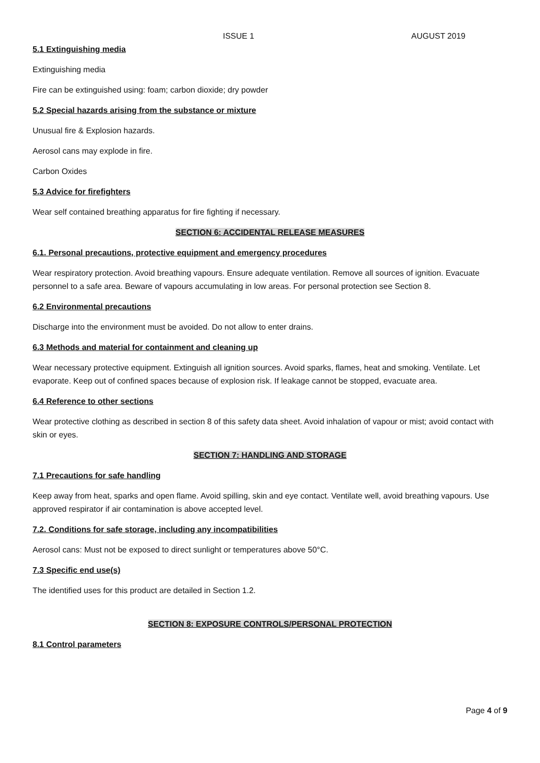ISSUE 1 AUGUST 2019
5.1 Extinguishing media
Extinguishing media
Fire can be extinguished using: foam; carbon dioxide; dry powder
5.2 Special hazards arising from the substance or mixture
Unusual fire & Explosion hazards.
Aerosol cans may explode in fire.
Carbon Oxides
5.3 Advice for firefighters
Wear self contained breathing apparatus for fire fighting if necessary.
SECTION 6: ACCIDENTAL RELEASE MEASURES
6.1. Personal precautions, protective equipment and emergency procedures
Wear respiratory protection. Avoid breathing vapours. Ensure adequate ventilation. Remove all sources of ignition. Evacuate personnel to a safe area. Beware of vapours accumulating in low areas. For personal protection see Section 8.
6.2 Environmental precautions
Discharge into the environment must be avoided. Do not allow to enter drains.
6.3 Methods and material for containment and cleaning up
Wear necessary protective equipment. Extinguish all ignition sources. Avoid sparks, flames, heat and smoking. Ventilate. Let evaporate. Keep out of confined spaces because of explosion risk. If leakage cannot be stopped, evacuate area.
6.4 Reference to other sections
Wear protective clothing as described in section 8 of this safety data sheet. Avoid inhalation of vapour or mist; avoid contact with skin or eyes.
SECTION 7: HANDLING AND STORAGE
7.1 Precautions for safe handling
Keep away from heat, sparks and open flame. Avoid spilling, skin and eye contact. Ventilate well, avoid breathing vapours. Use approved respirator if air contamination is above accepted level.
7.2. Conditions for safe storage, including any incompatibilities
Aerosol cans: Must not be exposed to direct sunlight or temperatures above 50°C.
7.3 Specific end use(s)
The identified uses for this product are detailed in Section 1.2.
SECTION 8: EXPOSURE CONTROLS/PERSONAL PROTECTION
8.1 Control parameters
Page 4 of 9